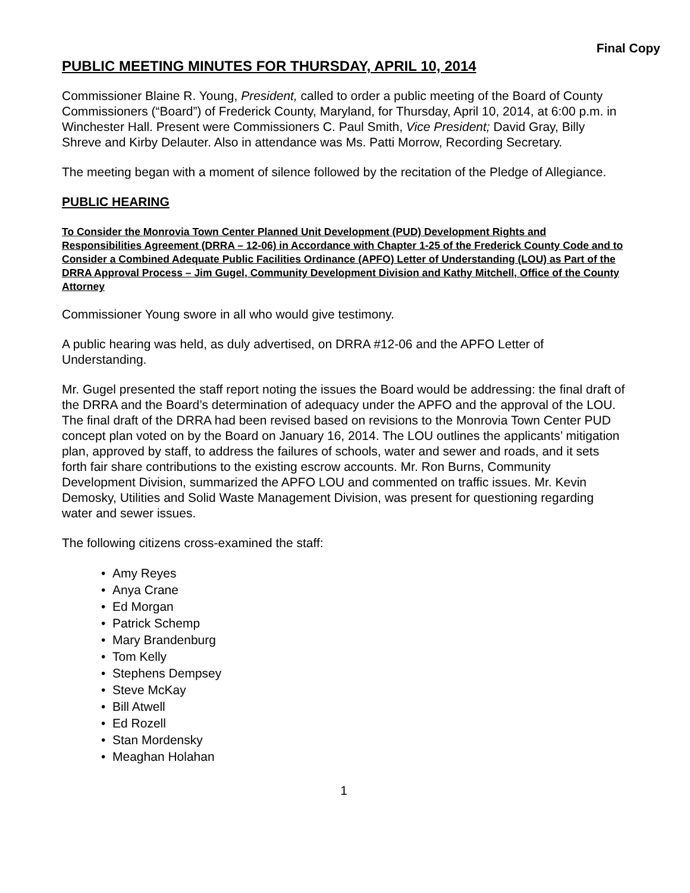Final Copy
PUBLIC MEETING MINUTES FOR THURSDAY, APRIL 10, 2014
Commissioner Blaine R. Young, President, called to order a public meeting of the Board of County Commissioners (“Board”) of Frederick County, Maryland, for Thursday, April 10, 2014, at 6:00 p.m. in Winchester Hall. Present were Commissioners C. Paul Smith, Vice President; David Gray, Billy Shreve and Kirby Delauter. Also in attendance was Ms. Patti Morrow, Recording Secretary.
The meeting began with a moment of silence followed by the recitation of the Pledge of Allegiance.
PUBLIC HEARING
To Consider the Monrovia Town Center Planned Unit Development (PUD) Development Rights and Responsibilities Agreement (DRRA – 12-06) in Accordance with Chapter 1-25 of the Frederick County Code and to Consider a Combined Adequate Public Facilities Ordinance (APFO) Letter of Understanding (LOU) as Part of the DRRA Approval Process – Jim Gugel, Community Development Division and Kathy Mitchell, Office of the County Attorney
Commissioner Young swore in all who would give testimony.
A public hearing was held, as duly advertised, on DRRA #12-06 and the APFO Letter of Understanding.
Mr. Gugel presented the staff report noting the issues the Board would be addressing: the final draft of the DRRA and the Board’s determination of adequacy under the APFO and the approval of the LOU. The final draft of the DRRA had been revised based on revisions to the Monrovia Town Center PUD concept plan voted on by the Board on January 16, 2014. The LOU outlines the applicants’ mitigation plan, approved by staff, to address the failures of schools, water and sewer and roads, and it sets forth fair share contributions to the existing escrow accounts. Mr. Ron Burns, Community Development Division, summarized the APFO LOU and commented on traffic issues. Mr. Kevin Demosky, Utilities and Solid Waste Management Division, was present for questioning regarding water and sewer issues.
The following citizens cross-examined the staff:
• Amy Reyes
• Anya Crane
• Ed Morgan
• Patrick Schemp
• Mary Brandenburg
• Tom Kelly
• Stephens Dempsey
• Steve McKay
• Bill Atwell
• Ed Rozell
• Stan Mordensky
• Meaghan Holahan
1